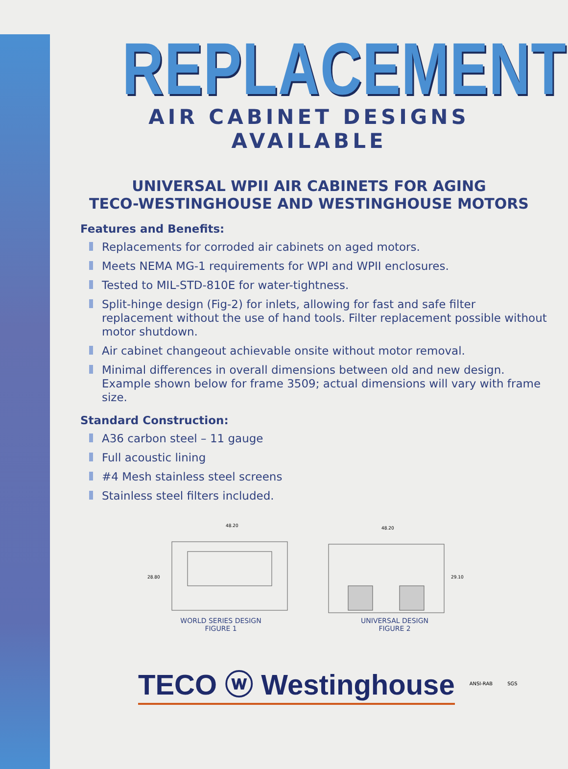REPLACEMENT
AIR CABINET DESIGNS AVAILABLE
UNIVERSAL WPII AIR CABINETS FOR AGING
TECO-WESTINGHOUSE AND WESTINGHOUSE MOTORS
Features and Benefits:
Replacements for corroded air cabinets on aged motors.
Meets NEMA MG-1 requirements for WPI and WPII enclosures.
Tested to MIL-STD-810E for water-tightness.
Split-hinge design (Fig-2) for inlets, allowing for fast and safe filter replacement without the use of hand tools. Filter replacement possible without motor shutdown.
Air cabinet changeout achievable onsite without motor removal.
Minimal differences in overall dimensions between old and new design. Example shown below for frame 3509; actual dimensions will vary with frame size.
Standard Construction:
A36 carbon steel – 11 gauge
Full acoustic lining
#4 Mesh stainless steel screens
Stainless steel filters included.
48.20
28.80
WORLD SERIES DESIGN
FIGURE 1
48.20
29.10
UNIVERSAL DESIGN
FIGURE 2
TECO ⓦ Westinghouse
ANSI-RAB SGS